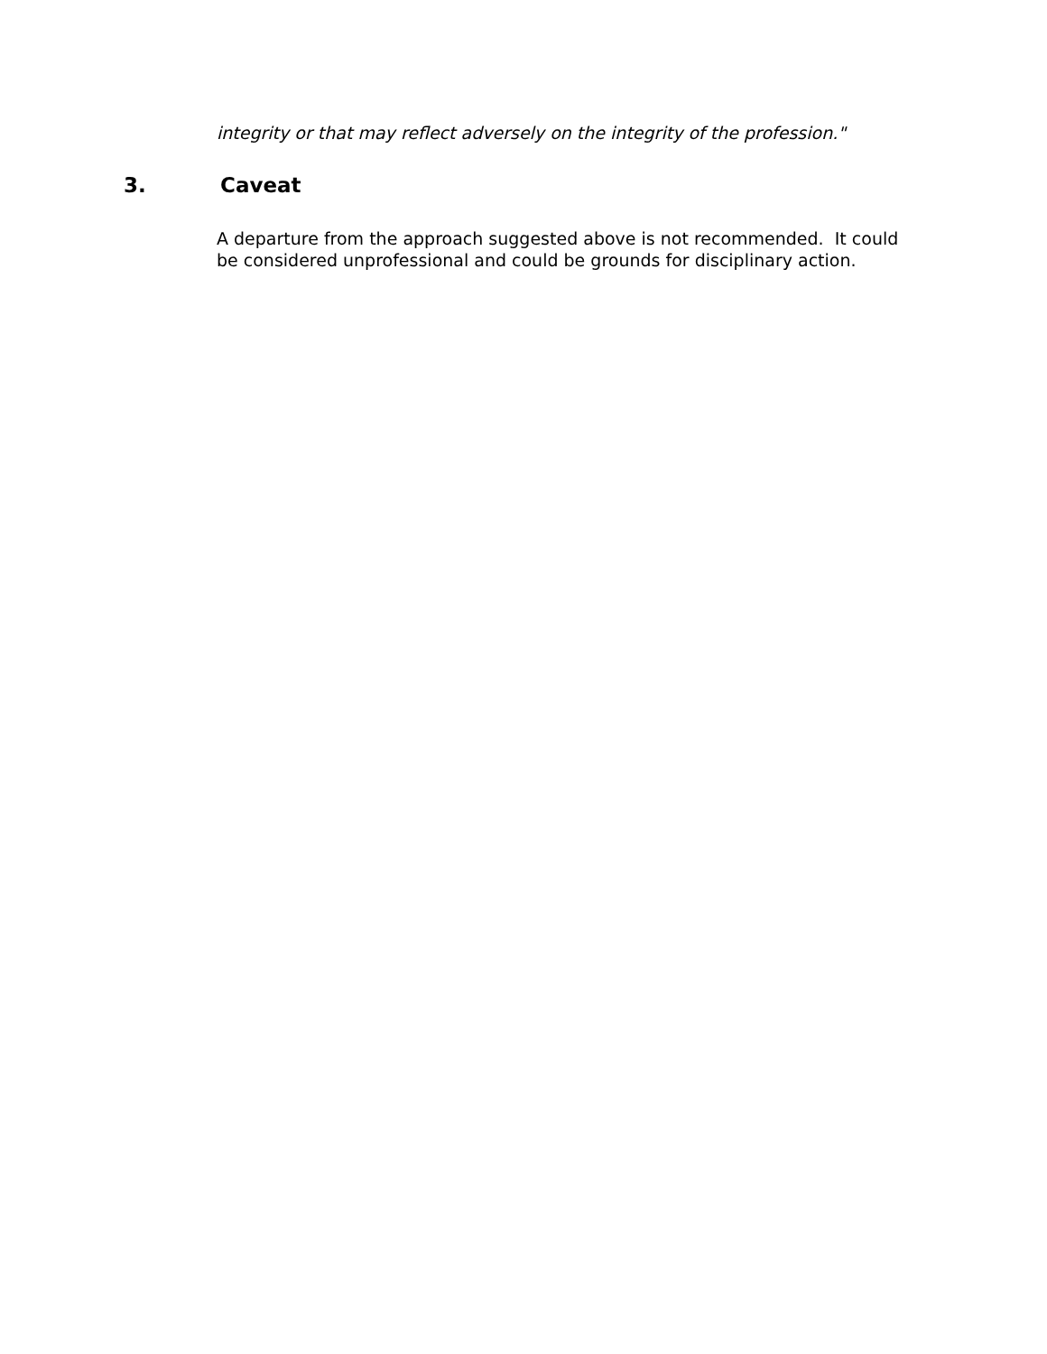integrity or that may reflect adversely on the integrity of the profession."
3. Caveat
A departure from the approach suggested above is not recommended. It could be considered unprofessional and could be grounds for disciplinary action.